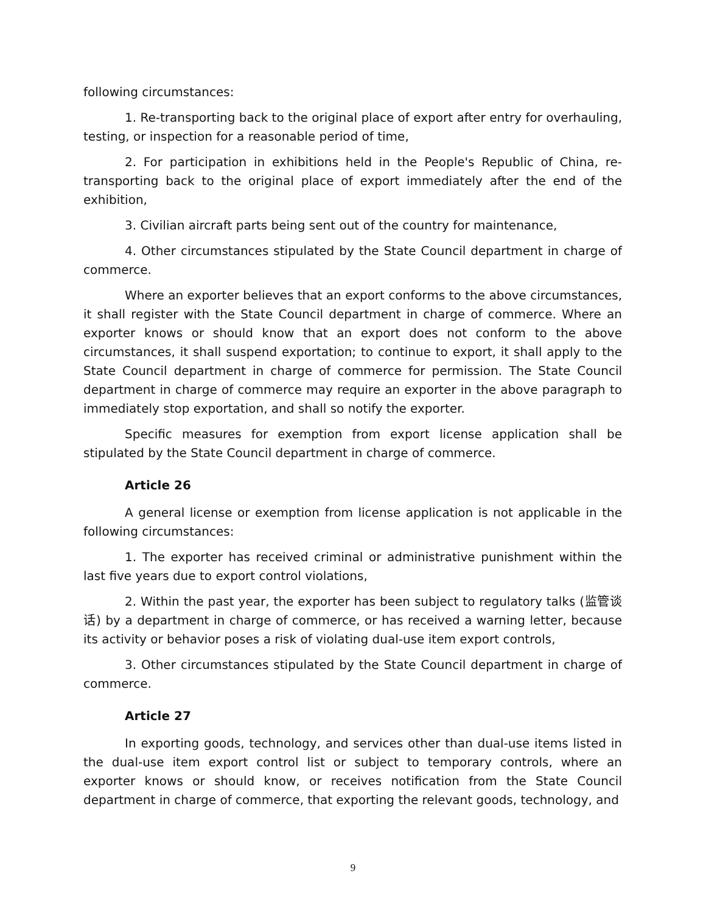following circumstances:
1. Re-transporting back to the original place of export after entry for overhauling, testing, or inspection for a reasonable period of time,
2. For participation in exhibitions held in the People's Republic of China, re-transporting back to the original place of export immediately after the end of the exhibition,
3. Civilian aircraft parts being sent out of the country for maintenance,
4. Other circumstances stipulated by the State Council department in charge of commerce.
Where an exporter believes that an export conforms to the above circumstances, it shall register with the State Council department in charge of commerce. Where an exporter knows or should know that an export does not conform to the above circumstances, it shall suspend exportation; to continue to export, it shall apply to the State Council department in charge of commerce for permission. The State Council department in charge of commerce may require an exporter in the above paragraph to immediately stop exportation, and shall so notify the exporter.
Specific measures for exemption from export license application shall be stipulated by the State Council department in charge of commerce.
Article 26
A general license or exemption from license application is not applicable in the following circumstances:
1. The exporter has received criminal or administrative punishment within the last five years due to export control violations,
2. Within the past year, the exporter has been subject to regulatory talks (监管谈话) by a department in charge of commerce, or has received a warning letter, because its activity or behavior poses a risk of violating dual-use item export controls,
3. Other circumstances stipulated by the State Council department in charge of commerce.
Article 27
In exporting goods, technology, and services other than dual-use items listed in the dual-use item export control list or subject to temporary controls, where an exporter knows or should know, or receives notification from the State Council department in charge of commerce, that exporting the relevant goods, technology, and
9